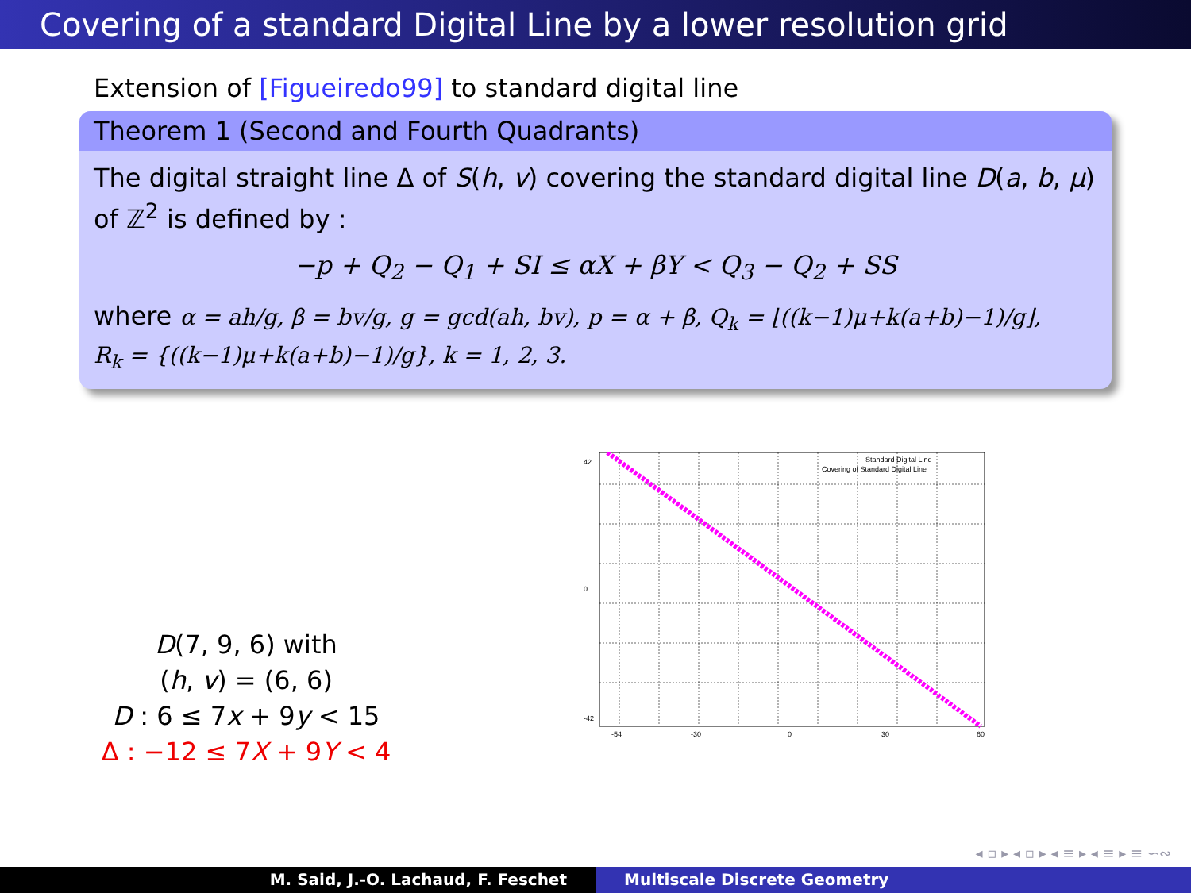Covering of a standard Digital Line by a lower resolution grid
Extension of [Figueiredo99] to standard digital line
Theorem 1 (Second and Fourth Quadrants)
The digital straight line Δ of S(h, v) covering the standard digital line D(a, b, μ) of ℤ<sup>2</sup> is defined by :
−p + Q<sub>2</sub> − Q<sub>1</sub> + SI ≤ αX + βY < Q<sub>3</sub> − Q<sub>2</sub> + SS
where α = ah/g, β = bv/g, g = gcd(ah, bv), p = α + β, Q<sub>k</sub> = ⌊((k−1)μ+k(a+b)−1)/g⌋,
R<sub>k</sub> = {((k−1)μ+k(a+b)−1)/g}, k = 1, 2, 3.
D(7, 9, 6) with
(h, v) = (6, 6)
D : 6 ≤ 7x + 9y < 15
Δ : −12 ≤ 7X + 9Y < 4
42
0
-42
-54
-30
0
30
60
Standard Digital Line
Covering of Standard Digital Line
◂ ▫ ▸ ◂ ▫ ▸ ◂ ≡ ▸ ◂ ≡ ▸ ≡ ∽∾
M. Said, J.-O. Lachaud, F. Feschet Multiscale Discrete Geometry